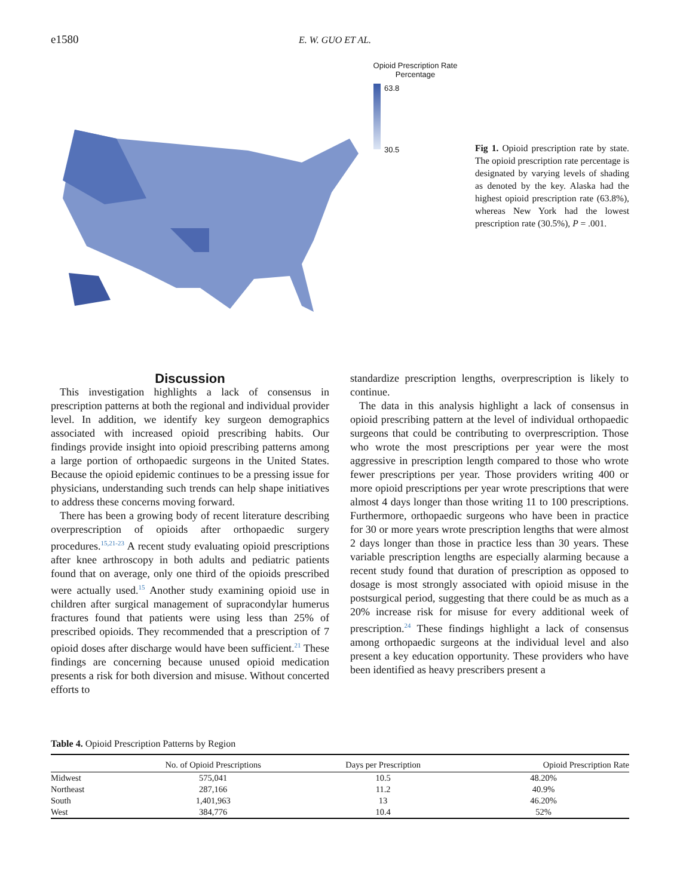e1580
E. W. GUO ET AL.
Opioid Prescription Rate
Percentage
63.8
30.5
Fig 1. Opioid prescription rate by state. The opioid prescription rate percentage is designated by varying levels of shading as denoted by the key. Alaska had the highest opioid prescription rate (63.8%), whereas New York had the lowest prescription rate (30.5%), P = .001.
Discussion
This investigation highlights a lack of consensus in prescription patterns at both the regional and individual provider level. In addition, we identify key surgeon demographics associated with increased opioid prescribing habits. Our findings provide insight into opioid prescribing patterns among a large portion of orthopaedic surgeons in the United States. Because the opioid epidemic continues to be a pressing issue for physicians, understanding such trends can help shape initiatives to address these concerns moving forward.
There has been a growing body of recent literature describing overprescription of opioids after orthopaedic surgery procedures.<sup>15,21-23</sup> A recent study evaluating opioid prescriptions after knee arthroscopy in both adults and pediatric patients found that on average, only one third of the opioids prescribed were actually used.<sup>15</sup> Another study examining opioid use in children after surgical management of supracondylar humerus fractures found that patients were using less than 25% of prescribed opioids. They recommended that a prescription of 7 opioid doses after discharge would have been sufficient.<sup>21</sup> These findings are concerning because unused opioid medication presents a risk for both diversion and misuse. Without concerted efforts to
standardize prescription lengths, overprescription is likely to continue.
The data in this analysis highlight a lack of consensus in opioid prescribing pattern at the level of individual orthopaedic surgeons that could be contributing to overprescription. Those who wrote the most prescriptions per year were the most aggressive in prescription length compared to those who wrote fewer prescriptions per year. Those providers writing 400 or more opioid prescriptions per year wrote prescriptions that were almost 4 days longer than those writing 11 to 100 prescriptions. Furthermore, orthopaedic surgeons who have been in practice for 30 or more years wrote prescription lengths that were almost 2 days longer than those in practice less than 30 years. These variable prescription lengths are especially alarming because a recent study found that duration of prescription as opposed to dosage is most strongly associated with opioid misuse in the postsurgical period, suggesting that there could be as much as a 20% increase risk for misuse for every additional week of prescription.<sup>24</sup> These findings highlight a lack of consensus among orthopaedic surgeons at the individual level and also present a key education opportunity. These providers who have been identified as heavy prescribers present a
Table 4. Opioid Prescription Patterns by Region
| | No. of Opioid Prescriptions | Days per Prescription | Opioid Prescription Rate |
| --- | --- | --- | --- |
| Midwest | 575,041 | 10.5 | 48.20% |
| Northeast | 287,166 | 11.2 | 40.9% |
| South | 1,401,963 | 13 | 46.20% |
| West | 384,776 | 10.4 | 52% |